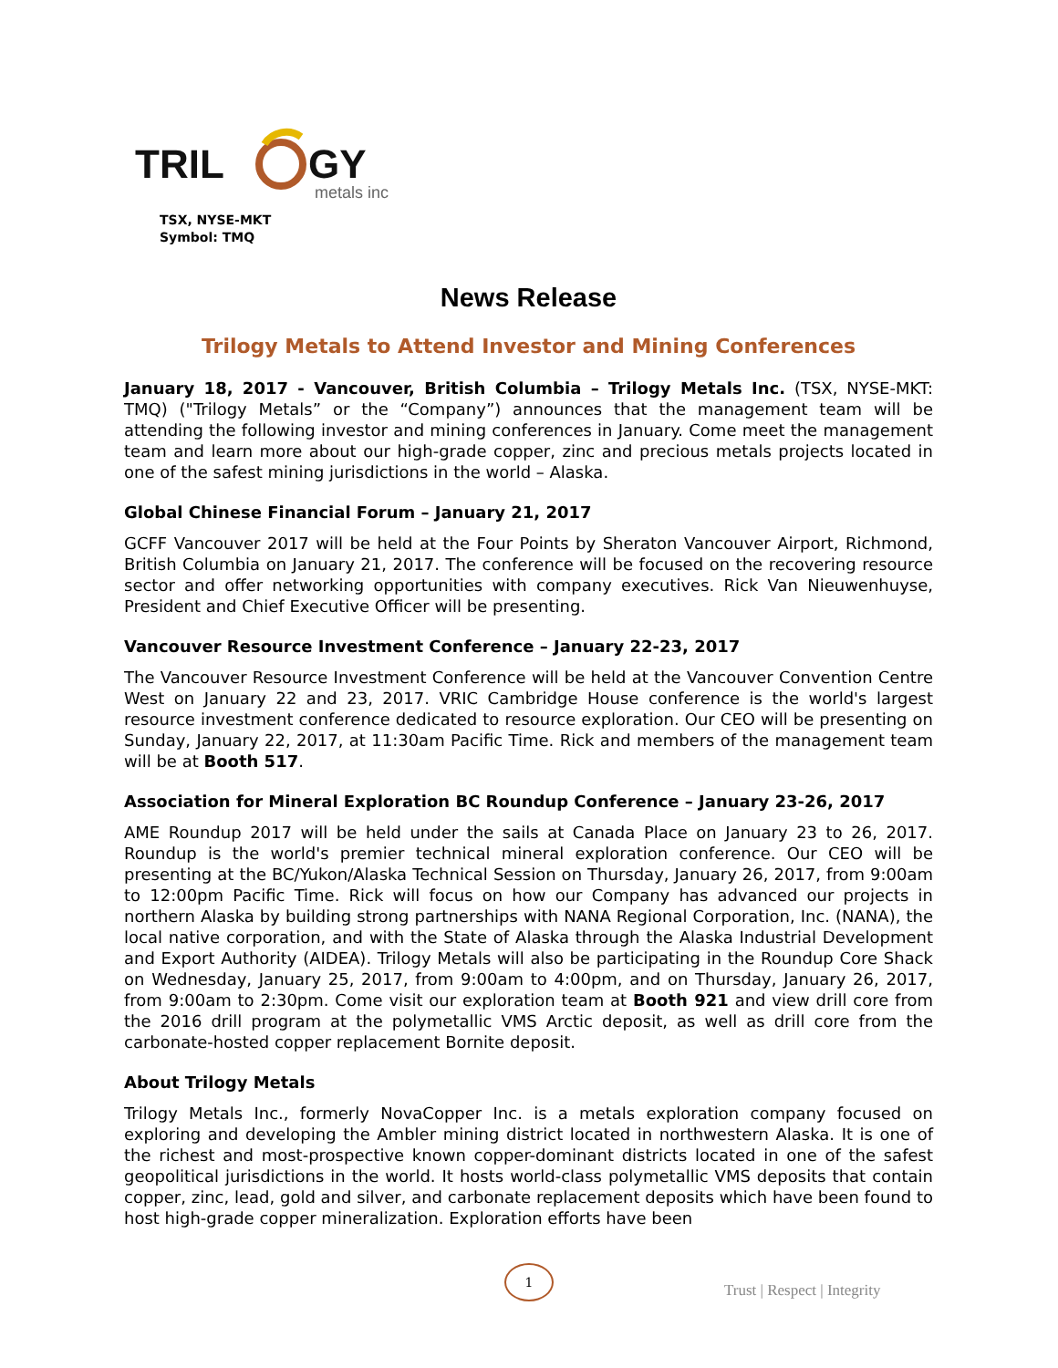TRIL
GY
metals inc
TSX, NYSE-MKT
Symbol: TMQ
News Release
Trilogy Metals to Attend Investor and Mining Conferences
January 18, 2017 - Vancouver, British Columbia – Trilogy Metals Inc. (TSX, NYSE-MKT: TMQ) ("Trilogy Metals” or the “Company”) announces that the management team will be attending the following investor and mining conferences in January. Come meet the management team and learn more about our high-grade copper, zinc and precious metals projects located in one of the safest mining jurisdictions in the world – Alaska.
Global Chinese Financial Forum – January 21, 2017
GCFF Vancouver 2017 will be held at the Four Points by Sheraton Vancouver Airport, Richmond, British Columbia on January 21, 2017. The conference will be focused on the recovering resource sector and offer networking opportunities with company executives. Rick Van Nieuwenhuyse, President and Chief Executive Officer will be presenting.
Vancouver Resource Investment Conference – January 22-23, 2017
The Vancouver Resource Investment Conference will be held at the Vancouver Convention Centre West on January 22 and 23, 2017. VRIC Cambridge House conference is the world's largest resource investment conference dedicated to resource exploration. Our CEO will be presenting on Sunday, January 22, 2017, at 11:30am Pacific Time. Rick and members of the management team will be at Booth 517.
Association for Mineral Exploration BC Roundup Conference – January 23-26, 2017
AME Roundup 2017 will be held under the sails at Canada Place on January 23 to 26, 2017. Roundup is the world's premier technical mineral exploration conference. Our CEO will be presenting at the BC/Yukon/Alaska Technical Session on Thursday, January 26, 2017, from 9:00am to 12:00pm Pacific Time. Rick will focus on how our Company has advanced our projects in northern Alaska by building strong partnerships with NANA Regional Corporation, Inc. (NANA), the local native corporation, and with the State of Alaska through the Alaska Industrial Development and Export Authority (AIDEA). Trilogy Metals will also be participating in the Roundup Core Shack on Wednesday, January 25, 2017, from 9:00am to 4:00pm, and on Thursday, January 26, 2017, from 9:00am to 2:30pm. Come visit our exploration team at Booth 921 and view drill core from the 2016 drill program at the polymetallic VMS Arctic deposit, as well as drill core from the carbonate-hosted copper replacement Bornite deposit.
About Trilogy Metals
Trilogy Metals Inc., formerly NovaCopper Inc. is a metals exploration company focused on exploring and developing the Ambler mining district located in northwestern Alaska. It is one of the richest and most-prospective known copper-dominant districts located in one of the safest geopolitical jurisdictions in the world. It hosts world-class polymetallic VMS deposits that contain copper, zinc, lead, gold and silver, and carbonate replacement deposits which have been found to host high-grade copper mineralization. Exploration efforts have been
1
Trust | Respect | Integrity